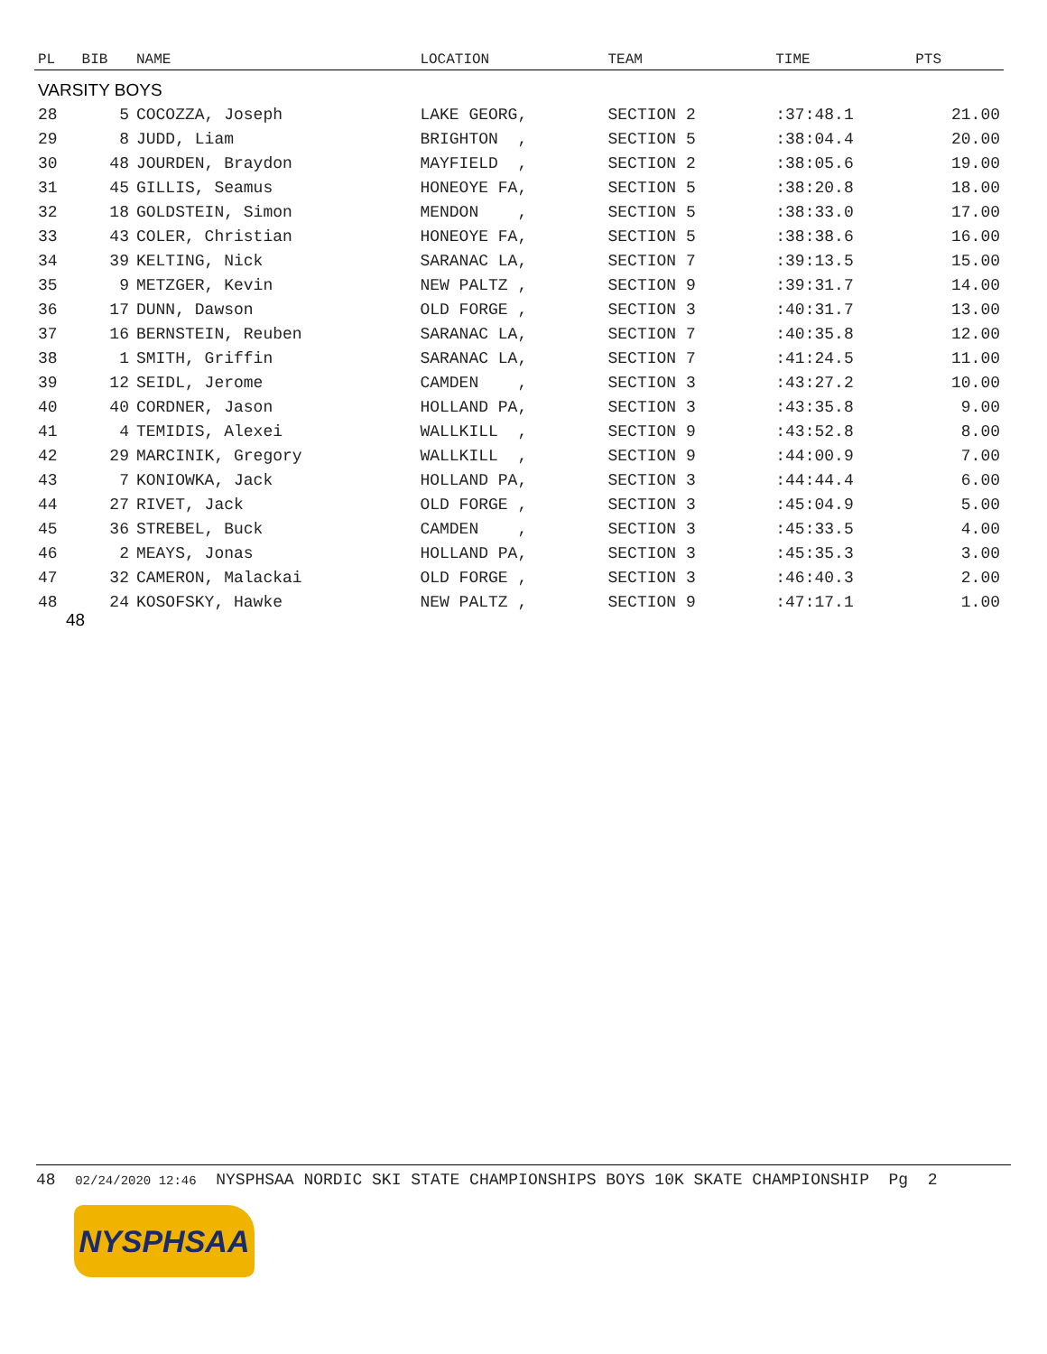| PL | BIB | NAME | LOCATION | TEAM | | TIME | PTS |
| --- | --- | --- | --- | --- | --- | --- | --- |
| VARSITY BOYS | | | | | | | |
| 28 | 5 | COCOZZA, Joseph | LAKE GEORG, | SECTION 2 | | :37:48.1 | 21.00 |
| 29 | 8 | JUDD, Liam | BRIGHTON , | SECTION 5 | | :38:04.4 | 20.00 |
| 30 | 48 | JOURDEN, Braydon | MAYFIELD , | SECTION 2 | | :38:05.6 | 19.00 |
| 31 | 45 | GILLIS, Seamus | HONEOYE FA, | SECTION 5 | | :38:20.8 | 18.00 |
| 32 | 18 | GOLDSTEIN, Simon | MENDON , | SECTION 5 | | :38:33.0 | 17.00 |
| 33 | 43 | COLER, Christian | HONEOYE FA, | SECTION 5 | | :38:38.6 | 16.00 |
| 34 | 39 | KELTING, Nick | SARANAC LA, | SECTION 7 | | :39:13.5 | 15.00 |
| 35 | 9 | METZGER, Kevin | NEW PALTZ , | SECTION 9 | | :39:31.7 | 14.00 |
| 36 | 17 | DUNN, Dawson | OLD FORGE , | SECTION 3 | | :40:31.7 | 13.00 |
| 37 | 16 | BERNSTEIN, Reuben | SARANAC LA, | SECTION 7 | | :40:35.8 | 12.00 |
| 38 | 1 | SMITH, Griffin | SARANAC LA, | SECTION 7 | | :41:24.5 | 11.00 |
| 39 | 12 | SEIDL, Jerome | CAMDEN , | SECTION 3 | | :43:27.2 | 10.00 |
| 40 | 40 | CORDNER, Jason | HOLLAND PA, | SECTION 3 | | :43:35.8 | 9.00 |
| 41 | 4 | TEMIDIS, Alexei | WALLKILL , | SECTION 9 | | :43:52.8 | 8.00 |
| 42 | 29 | MARCINIK, Gregory | WALLKILL , | SECTION 9 | | :44:00.9 | 7.00 |
| 43 | 7 | KONIOWKA, Jack | HOLLAND PA, | SECTION 3 | | :44:44.4 | 6.00 |
| 44 | 27 | RIVET, Jack | OLD FORGE , | SECTION 3 | | :45:04.9 | 5.00 |
| 45 | 36 | STREBEL, Buck | CAMDEN , | SECTION 3 | | :45:33.5 | 4.00 |
| 46 | 2 | MEAYS, Jonas | HOLLAND PA, | SECTION 3 | | :45:35.3 | 3.00 |
| 47 | 32 | CAMERON, Malackai | OLD FORGE , | SECTION 3 | | :46:40.3 | 2.00 |
| 48 | 24 | KOSOFSKY, Hawke | NEW PALTZ , | SECTION 9 | | :47:17.1 | 1.00 |
48
48 02/24/2020 12:46 NYSPHSAA NORDIC SKI STATE CHAMPIONSHIPS BOYS 10K SKATE CHAMPIONSHIP Pg 2
NYSPHSAA